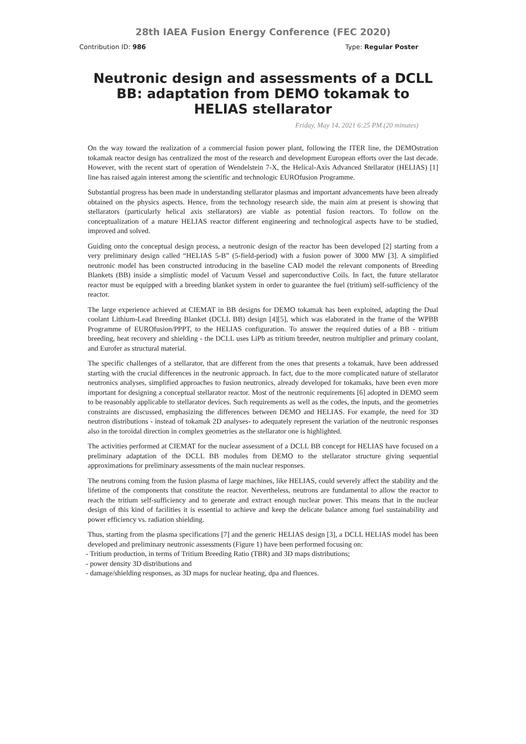28th IAEA Fusion Energy Conference (FEC 2020)
Contribution ID: 986 Type: Regular Poster
Neutronic design and assessments of a DCLL BB: adaptation from DEMO tokamak to HELIAS stellarator
Friday, May 14, 2021 6:25 PM (20 minutes)
On the way toward the realization of a commercial fusion power plant, following the ITER line, the DEMOstration tokamak reactor design has centralized the most of the research and development European efforts over the last decade. However, with the recent start of operation of Wendelstein 7-X, the Helical-Axis Advanced Stellarator (HELIAS) [1] line has raised again interest among the scientific and technologic EUROfusion Programme.
Substantial progress has been made in understanding stellarator plasmas and important advancements have been already obtained on the physics aspects. Hence, from the technology research side, the main aim at present is showing that stellarators (particularly helical axis stellarators) are viable as potential fusion reactors. To follow on the conceptualization of a mature HELIAS reactor different engineering and technological aspects have to be studied, improved and solved.
Guiding onto the conceptual design process, a neutronic design of the reactor has been developed [2] starting from a very preliminary design called “HELIAS 5-B” (5-field-period) with a fusion power of 3000 MW [3]. A simplified neutronic model has been constructed introducing in the baseline CAD model the relevant components of Breeding Blankets (BB) inside a simplistic model of Vacuum Vessel and superconductive Coils. In fact, the future stellarator reactor must be equipped with a breeding blanket system in order to guarantee the fuel (tritium) self-sufficiency of the reactor.
The large experience achieved at CIEMAT in BB designs for DEMO tokamak has been exploited, adapting the Dual coolant Lithium-Lead Breeding Blanket (DCLL BB) design [4][5], which was elaborated in the frame of the WPBB Programme of EUROfusion/PPPT, to the HELIAS configuration. To answer the required duties of a BB - tritium breeding, heat recovery and shielding - the DCLL uses LiPb as tritium breeder, neutron multiplier and primary coolant, and Eurofer as structural material.
The specific challenges of a stellarator, that are different from the ones that presents a tokamak, have been addressed starting with the crucial differences in the neutronic approach. In fact, due to the more complicated nature of stellarator neutronics analyses, simplified approaches to fusion neutronics, already developed for tokamaks, have been even more important for designing a conceptual stellarator reactor. Most of the neutronic requirements [6] adopted in DEMO seem to be reasonably applicable to stellarator devices. Such requirements as well as the codes, the inputs, and the geometries constraints are discussed, emphasizing the differences between DEMO and HELIAS. For example, the need for 3D neutron distributions - instead of tokamak 2D analyses- to adequately represent the variation of the neutronic responses also in the toroidal direction in complex geometries as the stellarator one is highlighted.
The activities performed at CIEMAT for the nuclear assessment of a DCLL BB concept for HELIAS have focused on a preliminary adaptation of the DCLL BB modules from DEMO to the stellarator structure giving sequential approximations for preliminary assessments of the main nuclear responses.
The neutrons coming from the fusion plasma of large machines, like HELIAS, could severely affect the stability and the lifetime of the components that constitute the reactor. Nevertheless, neutrons are fundamental to allow the reactor to reach the tritium self-sufficiency and to generate and extract enough nuclear power. This means that in the nuclear design of this kind of facilities it is essential to achieve and keep the delicate balance among fuel sustainability and power efficiency vs. radiation shielding.
Thus, starting from the plasma specifications [7] and the generic HELIAS design [3], a DCLL HELIAS model has been developed and preliminary neutronic assessments (Figure 1) have been performed focusing on:
- Tritium production, in terms of Tritium Breeding Ratio (TBR) and 3D maps distributions;
- power density 3D distributions and
- damage/shielding responses, as 3D maps for nuclear heating, dpa and fluences.